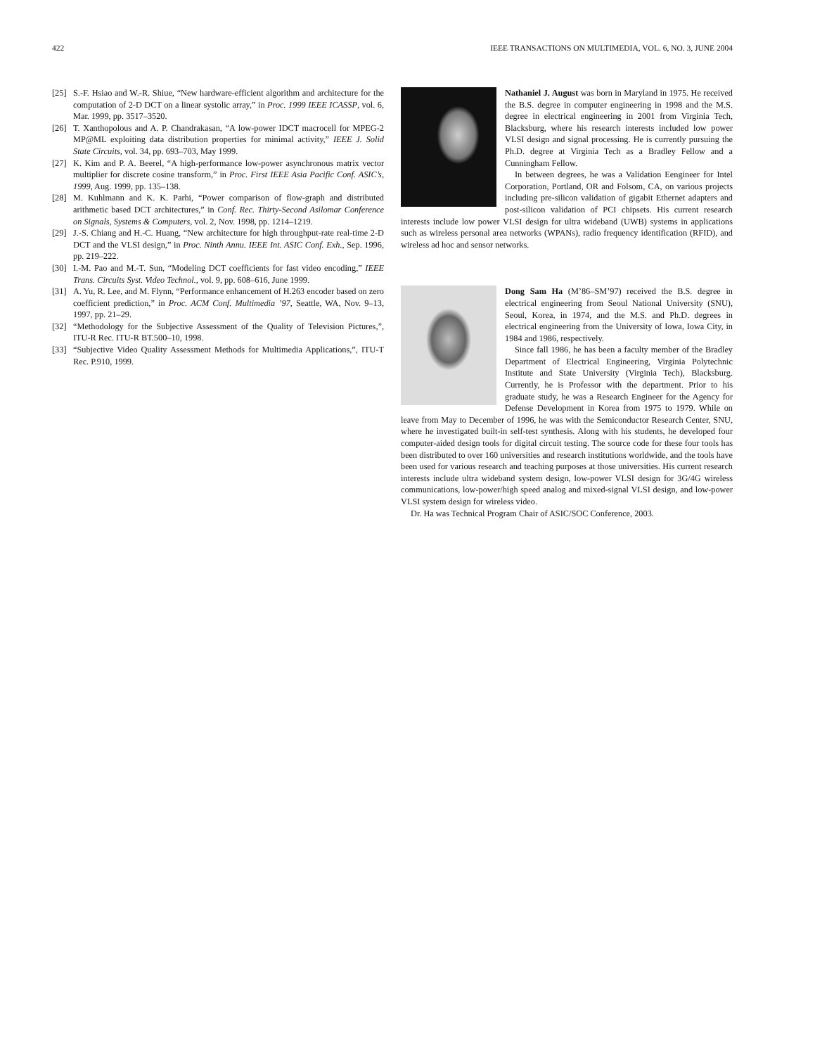422 IEEE TRANSACTIONS ON MULTIMEDIA, VOL. 6, NO. 3, JUNE 2004
[25] S.-F. Hsiao and W.-R. Shiue, “New hardware-efficient algorithm and architecture for the computation of 2-D DCT on a linear systolic array,” in Proc. 1999 IEEE ICASSP, vol. 6, Mar. 1999, pp. 3517–3520.
[26] T. Xanthopolous and A. P. Chandrakasan, “A low-power IDCT macrocell for MPEG-2 MP@ML exploiting data distribution properties for minimal activity,” IEEE J. Solid State Circuits, vol. 34, pp. 693–703, May 1999.
[27] K. Kim and P. A. Beerel, “A high-performance low-power asynchronous matrix vector multiplier for discrete cosine transform,” in Proc. First IEEE Asia Pacific Conf. ASIC’s, 1999, Aug. 1999, pp. 135–138.
[28] M. Kuhlmann and K. K. Parhi, “Power comparison of flow-graph and distributed arithmetic based DCT architectures,” in Conf. Rec. Thirty-Second Asilomar Conference on Signals, Systems & Computers, vol. 2, Nov. 1998, pp. 1214–1219.
[29] J.-S. Chiang and H.-C. Huang, “New architecture for high throughput-rate real-time 2-D DCT and the VLSI design,” in Proc. Ninth Annu. IEEE Int. ASIC Conf. Exh., Sep. 1996, pp. 219–222.
[30] I.-M. Pao and M.-T. Sun, “Modeling DCT coefficients for fast video encoding,” IEEE Trans. Circuits Syst. Video Technol., vol. 9, pp. 608–616, June 1999.
[31] A. Yu, R. Lee, and M. Flynn, “Performance enhancement of H.263 encoder based on zero coefficient prediction,” in Proc. ACM Conf. Multimedia ’97, Seattle, WA, Nov. 9–13, 1997, pp. 21–29.
[32] “Methodology for the Subjective Assessment of the Quality of Television Pictures,”, ITU-R Rec. ITU-R BT.500–10, 1998.
[33] “Subjective Video Quality Assessment Methods for Multimedia Applications,”, ITU-T Rec. P.910, 1999.
Nathaniel J. August was born in Maryland in 1975. He received the B.S. degree in computer engineering in 1998 and the M.S. degree in electrical engineering in 2001 from Virginia Tech, Blacksburg, where his research interests included low power VLSI design and signal processing. He is currently pursuing the Ph.D. degree at Virginia Tech as a Bradley Fellow and a Cunningham Fellow.
In between degrees, he was a Validation Eengineer for Intel Corporation, Portland, OR and Folsom, CA, on various projects including pre-silicon validation of gigabit Ethernet adapters and post-silicon validation of PCI chipsets. His current research interests include low power VLSI design for ultra wideband (UWB) systems in applications such as wireless personal area networks (WPANs), radio frequency identification (RFID), and wireless ad hoc and sensor networks.
Dong Sam Ha (M’86–SM’97) received the B.S. degree in electrical engineering from Seoul National University (SNU), Seoul, Korea, in 1974, and the M.S. and Ph.D. degrees in electrical engineering from the University of Iowa, Iowa City, in 1984 and 1986, respectively.
Since fall 1986, he has been a faculty member of the Bradley Department of Electrical Engineering, Virginia Polytechnic Institute and State University (Virginia Tech), Blacksburg. Currently, he is Professor with the department. Prior to his graduate study, he was a Research Engineer for the Agency for Defense Development in Korea from 1975 to 1979. While on leave from May to December of 1996, he was with the Semiconductor Research Center, SNU, where he investigated built-in self-test synthesis. Along with his students, he developed four computer-aided design tools for digital circuit testing. The source code for these four tools has been distributed to over 160 universities and research institutions worldwide, and the tools have been used for various research and teaching purposes at those universities. His current research interests include ultra wideband system design, low-power VLSI design for 3G/4G wireless communications, low-power/high speed analog and mixed-signal VLSI design, and low-power VLSI system design for wireless video.
Dr. Ha was Technical Program Chair of ASIC/SOC Conference, 2003.